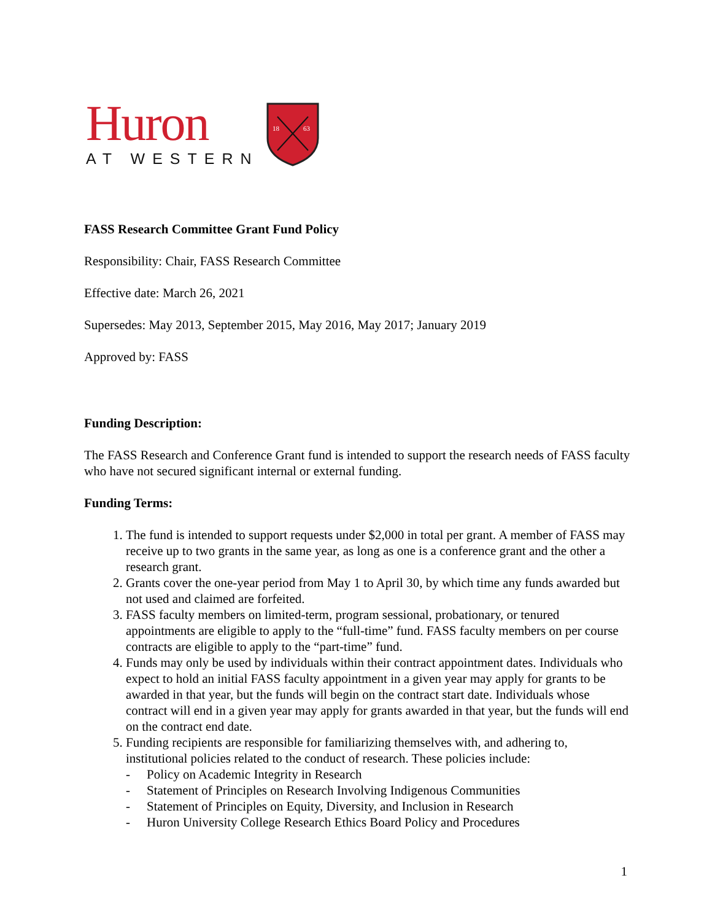Huron
AT WESTERN
18
63
FASS Research Committee Grant Fund Policy
Responsibility: Chair, FASS Research Committee
Effective date: March 26, 2021
Supersedes: May 2013, September 2015, May 2016, May 2017; January 2019
Approved by: FASS
Funding Description:
The FASS Research and Conference Grant fund is intended to support the research needs of FASS faculty who have not secured significant internal or external funding.
Funding Terms:
1. The fund is intended to support requests under $2,000 in total per grant. A member of FASS may receive up to two grants in the same year, as long as one is a conference grant and the other a research grant.
2. Grants cover the one-year period from May 1 to April 30, by which time any funds awarded but not used and claimed are forfeited.
3. FASS faculty members on limited-term, program sessional, probationary, or tenured appointments are eligible to apply to the “full-time” fund. FASS faculty members on per course contracts are eligible to apply to the “part-time” fund.
4. Funds may only be used by individuals within their contract appointment dates. Individuals who expect to hold an initial FASS faculty appointment in a given year may apply for grants to be awarded in that year, but the funds will begin on the contract start date. Individuals whose contract will end in a given year may apply for grants awarded in that year, but the funds will end on the contract end date.
5. Funding recipients are responsible for familiarizing themselves with, and adhering to, institutional policies related to the conduct of research. These policies include:
- Policy on Academic Integrity in Research
- Statement of Principles on Research Involving Indigenous Communities
- Statement of Principles on Equity, Diversity, and Inclusion in Research
- Huron University College Research Ethics Board Policy and Procedures
1